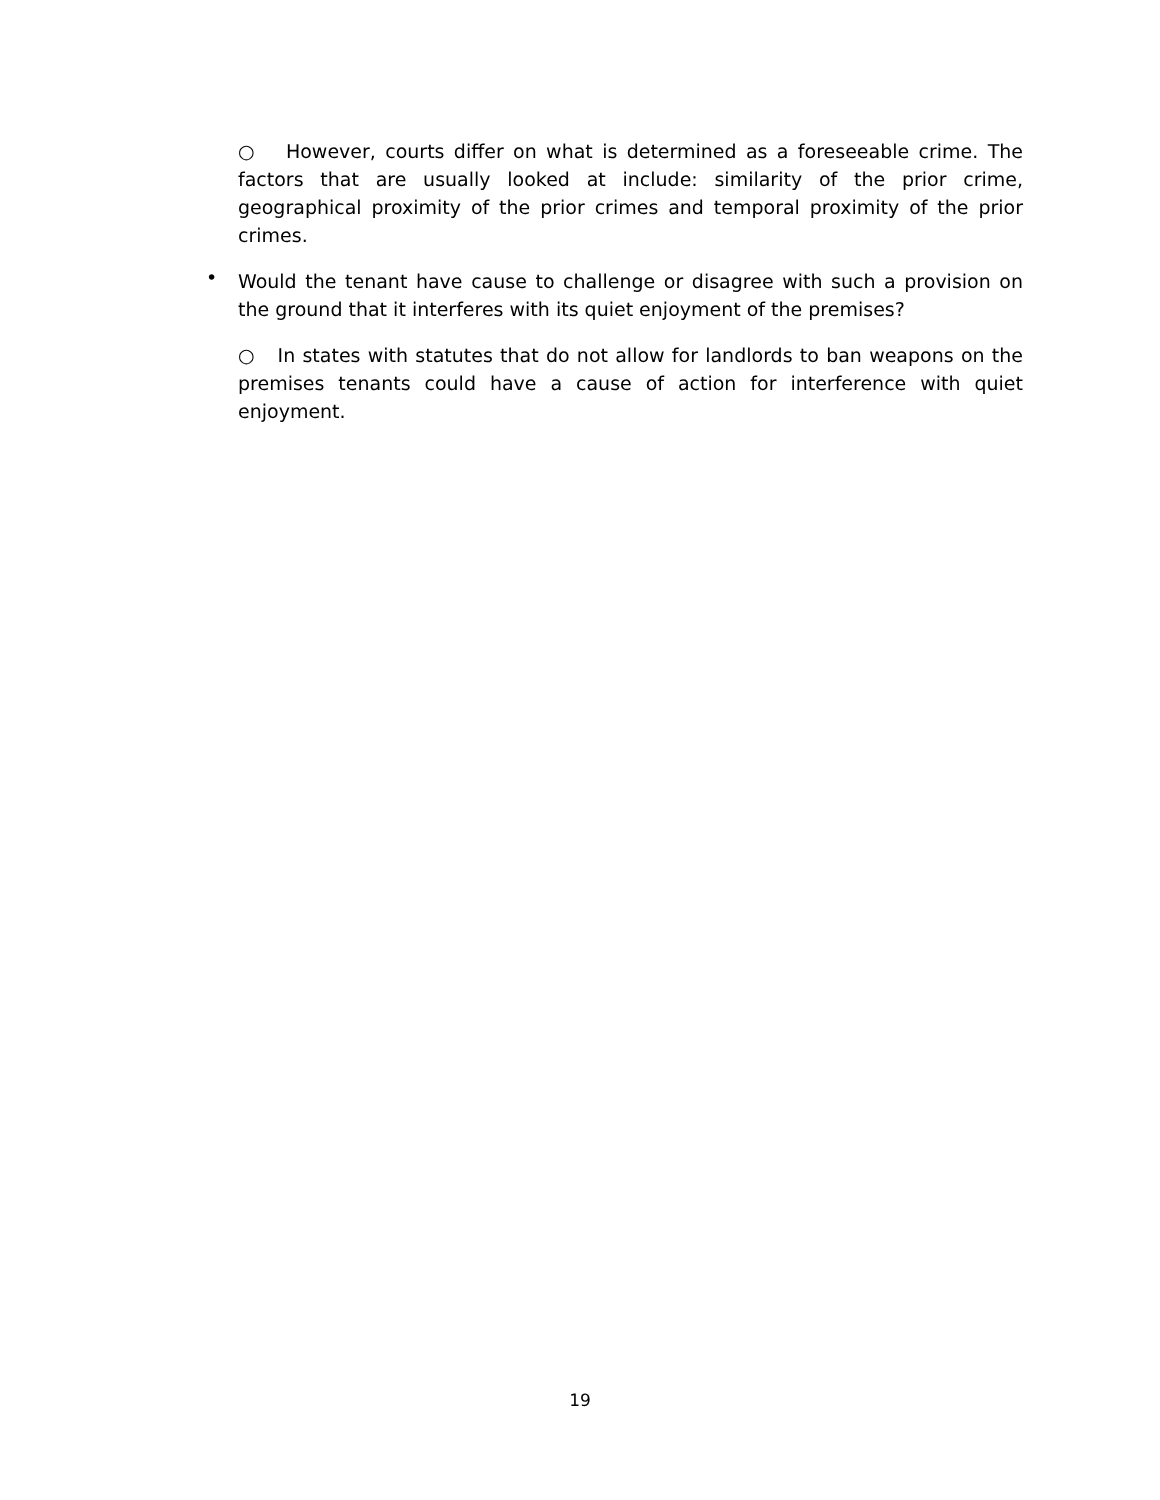○ However, courts differ on what is determined as a foreseeable crime. The factors that are usually looked at include: similarity of the prior crime, geographical proximity of the prior crimes and temporal proximity of the prior crimes.
• Would the tenant have cause to challenge or disagree with such a provision on the ground that it interferes with its quiet enjoyment of the premises?
○ In states with statutes that do not allow for landlords to ban weapons on the premises tenants could have a cause of action for interference with quiet enjoyment.
19